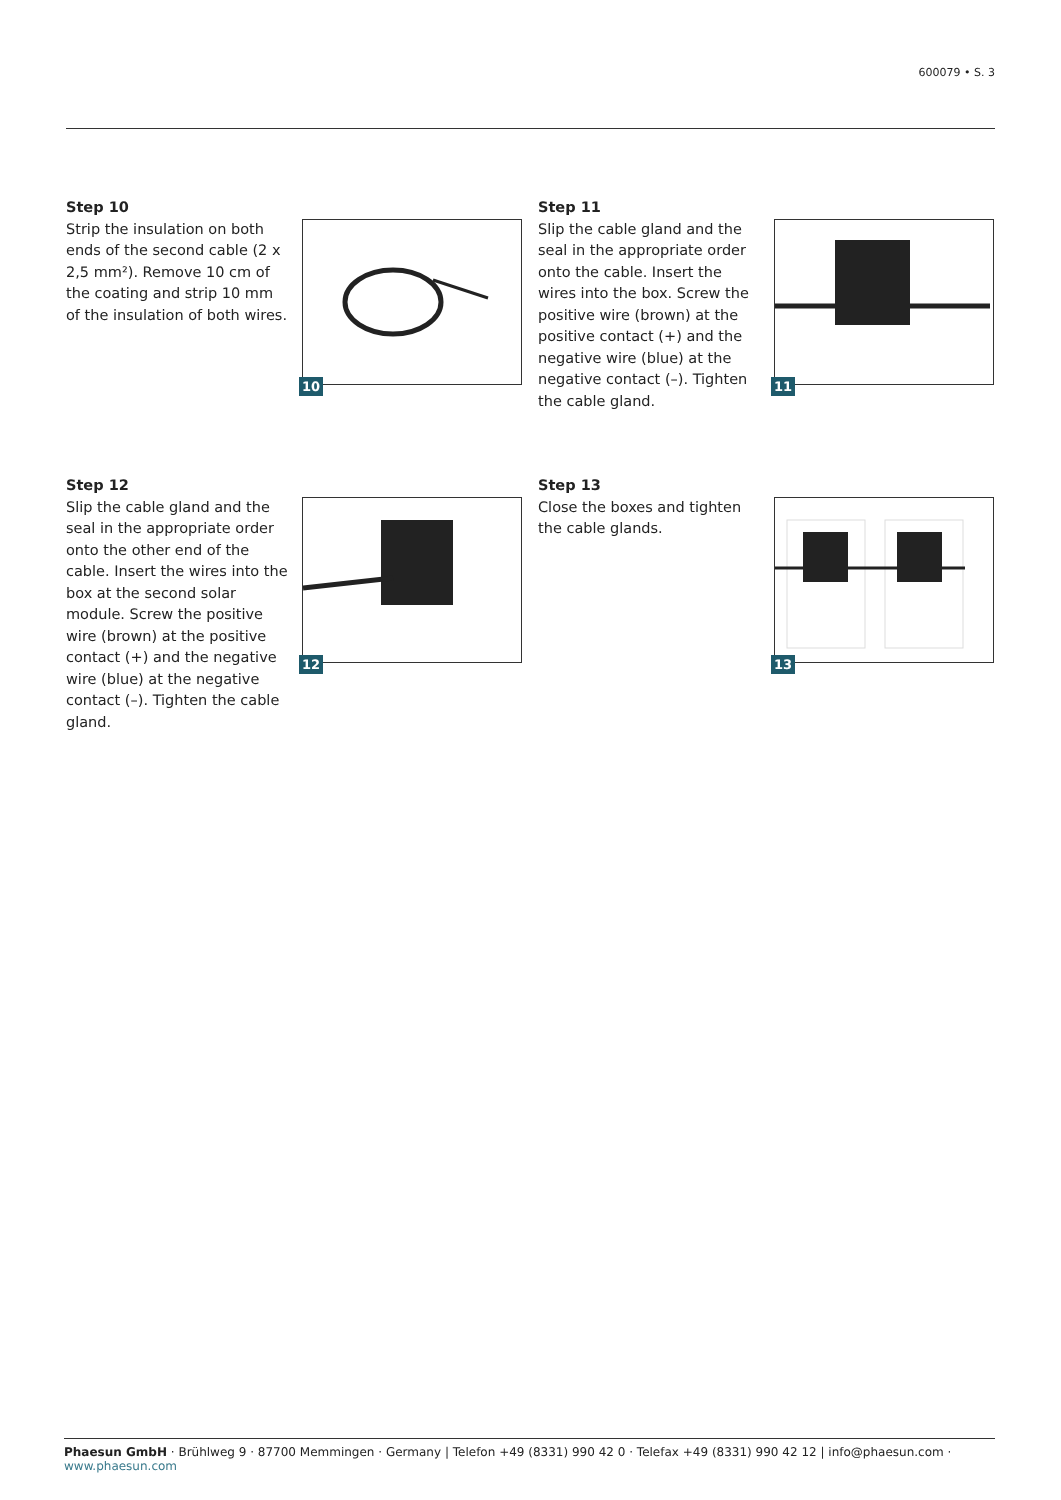600079 • S. 3
Step 10
Strip the insulation on both ends of the second cable (2 x 2,5 mm²). Remove 10 cm of the coating and strip 10 mm of the insulation of both wires.
10
Step 11
Slip the cable gland and the seal in the appropriate order onto the cable. Insert the wires into the box. Screw the positive wire (brown) at the positive contact (+) and the negative wire (blue) at the negative contact (–). Tighten the cable gland.
11
Step 12
Slip the cable gland and the seal in the appropriate order onto the other end of the cable. Insert the wires into the box at the second solar module. Screw the positive wire (brown) at the positive contact (+) and the negative wire (blue) at the negative contact (–). Tighten the cable gland.
12
Step 13
Close the boxes and tighten the cable glands.
13
Phaesun GmbH · Brühlweg 9 · 87700 Memmingen · Germany | Telefon +49 (8331) 990 42 0 · Telefax +49 (8331) 990 42 12 | info@phaesun.com · www.phaesun.com